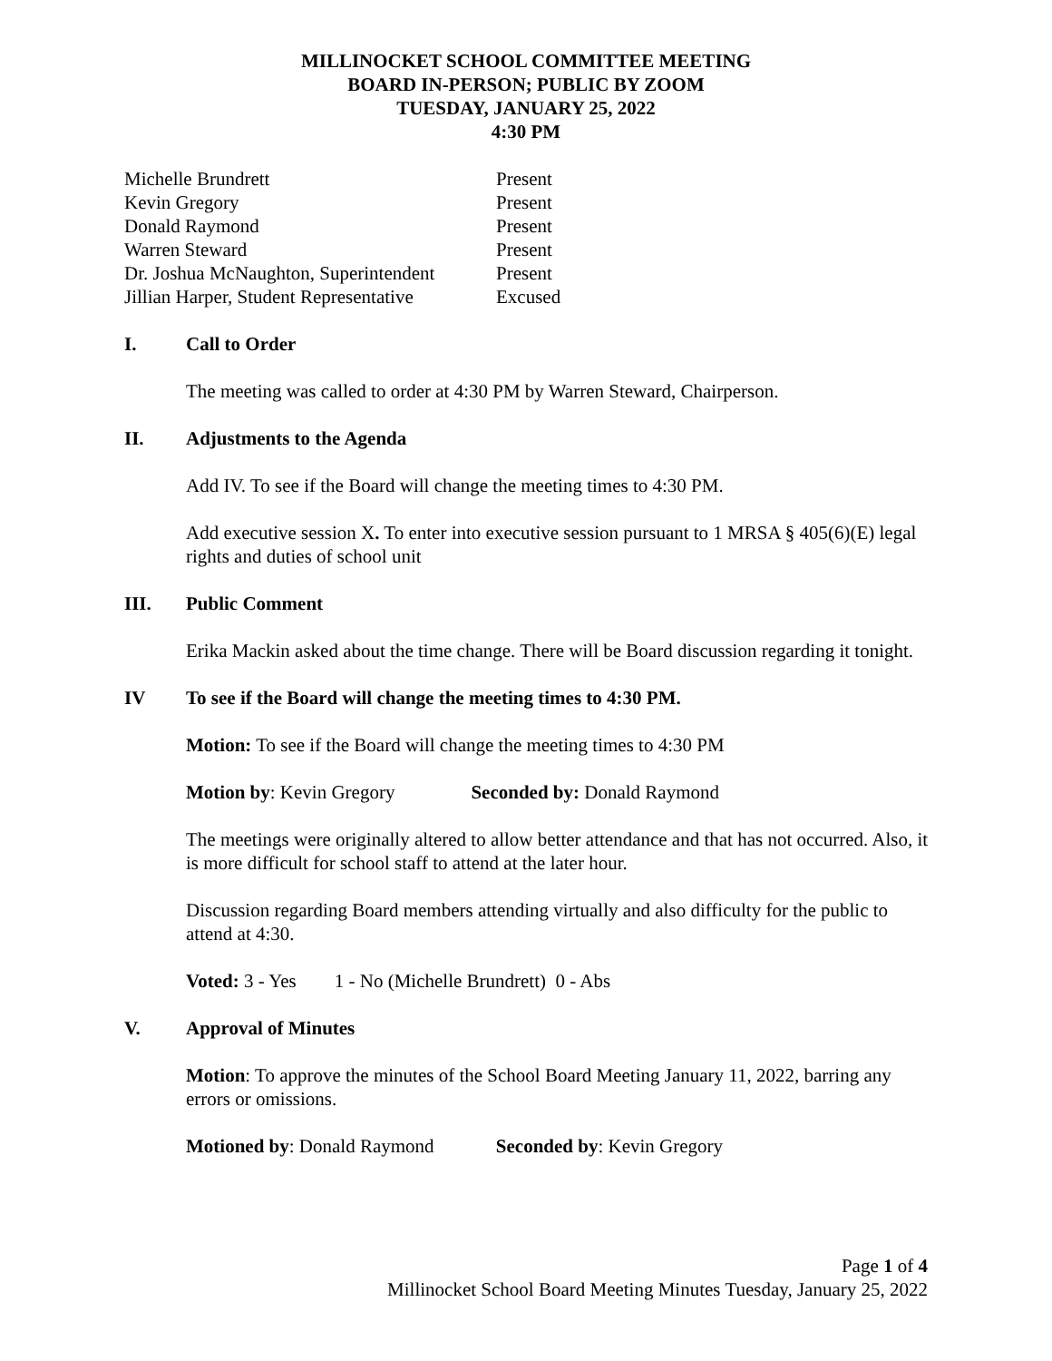MILLINOCKET SCHOOL COMMITTEE MEETING
BOARD IN-PERSON; PUBLIC BY ZOOM
TUESDAY, JANUARY 25, 2022
4:30 PM
| Michelle Brundrett | Present |
| Kevin Gregory | Present |
| Donald Raymond | Present |
| Warren Steward | Present |
| Dr. Joshua McNaughton, Superintendent | Present |
| Jillian Harper, Student Representative | Excused |
I. Call to Order
The meeting was called to order at 4:30 PM by Warren Steward, Chairperson.
II. Adjustments to the Agenda
Add IV. To see if the Board will change the meeting times to 4:30 PM.
Add executive session X. To enter into executive session pursuant to 1 MRSA § 405(6)(E) legal rights and duties of school unit
III. Public Comment
Erika Mackin asked about the time change. There will be Board discussion regarding it tonight.
IV To see if the Board will change the meeting times to 4:30 PM.
Motion: To see if the Board will change the meeting times to 4:30 PM
Motion by: Kevin Gregory Seconded by: Donald Raymond
The meetings were originally altered to allow better attendance and that has not occurred. Also, it is more difficult for school staff to attend at the later hour.
Discussion regarding Board members attending virtually and also difficulty for the public to attend at 4:30.
Voted: 3 - Yes 1 - No (Michelle Brundrett) 0 - Abs
V. Approval of Minutes
Motion: To approve the minutes of the School Board Meeting January 11, 2022, barring any errors or omissions.
Motioned by: Donald Raymond Seconded by: Kevin Gregory
Page 1 of 4
Millinocket School Board Meeting Minutes Tuesday, January 25, 2022